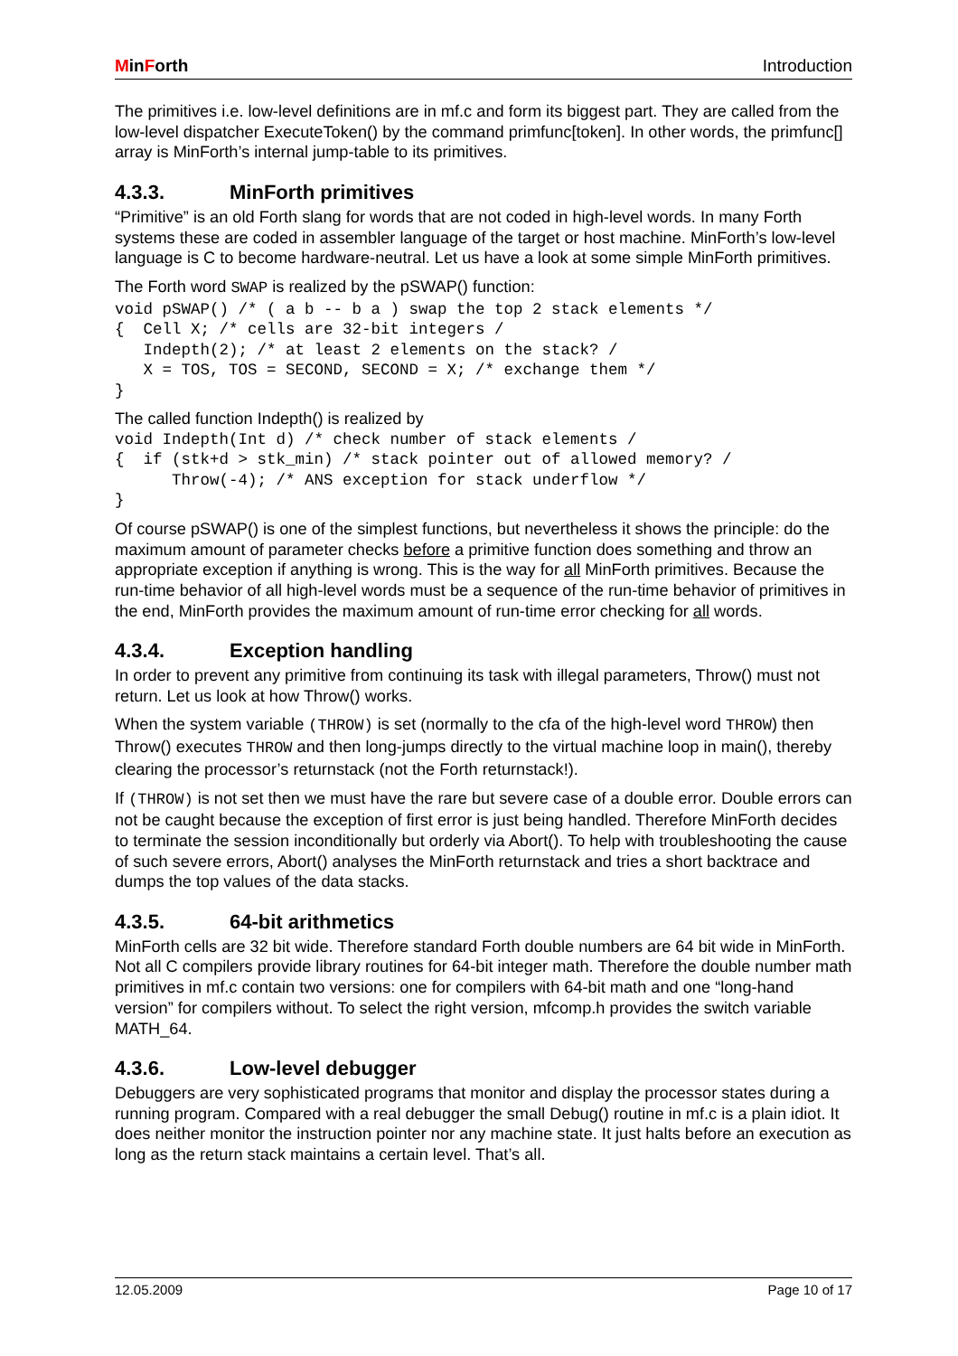MinForth Introduction
The primitives i.e. low-level definitions are in mf.c and form its biggest part. They are called from the low-level dispatcher ExecuteToken() by the command primfunc[token]. In other words, the primfunc[] array is MinForth’s internal jump-table to its primitives.
4.3.3. MinForth primitives
“Primitive” is an old Forth slang for words that are not coded in high-level words. In many Forth systems these are coded in assembler language of the target or host machine. MinForth’s low-level language is C to become hardware-neutral. Let us have a look at some simple MinForth primitives.
The Forth word SWAP is realized by the pSWAP() function:
void pSWAP() /* ( a b -- b a ) swap the top 2 stack elements */
{  Cell X; /* cells are 32-bit integers /
   Indepth(2); /* at least 2 elements on the stack? /
   X = TOS, TOS = SECOND, SECOND = X; /* exchange them */
}
The called function Indepth() is realized by
void Indepth(Int d) /* check number of stack elements /
{  if (stk+d > stk_min) /* stack pointer out of allowed memory? /
      Throw(-4); /* ANS exception for stack underflow */
}
Of course pSWAP() is one of the simplest functions, but nevertheless it shows the principle: do the maximum amount of parameter checks before a primitive function does something and throw an appropriate exception if anything is wrong. This is the way for all MinForth primitives. Because the run-time behavior of all high-level words must be a sequence of the run-time behavior of primitives in the end, MinForth provides the maximum amount of run-time error checking for all words.
4.3.4. Exception handling
In order to prevent any primitive from continuing its task with illegal parameters, Throw() must not return. Let us look at how Throw() works.
When the system variable (THROW) is set (normally to the cfa of the high-level word THROW) then Throw() executes THROW and then long-jumps directly to the virtual machine loop in main(), thereby clearing the processor’s returnstack (not the Forth returnstack!).
If (THROW) is not set then we must have the rare but severe case of a double error. Double errors can not be caught because the exception of first error is just being handled. Therefore MinForth decides to terminate the session inconditionally but orderly via Abort(). To help with troubleshooting the cause of such severe errors, Abort() analyses the MinForth returnstack and tries a short backtrace and dumps the top values of the data stacks.
4.3.5. 64-bit arithmetics
MinForth cells are 32 bit wide. Therefore standard Forth double numbers are 64 bit wide in MinForth. Not all C compilers provide library routines for 64-bit integer math. Therefore the double number math primitives in mf.c contain two versions: one for compilers with 64-bit math and one “long-hand version” for compilers without. To select the right version, mfcomp.h provides the switch variable MATH_64.
4.3.6. Low-level debugger
Debuggers are very sophisticated programs that monitor and display the processor states during a running program. Compared with a real debugger the small Debug() routine in mf.c is a plain idiot. It does neither monitor the instruction pointer nor any machine state. It just halts before an execution as long as the return stack maintains a certain level. That’s all.
12.05.2009 Page 10 of 17